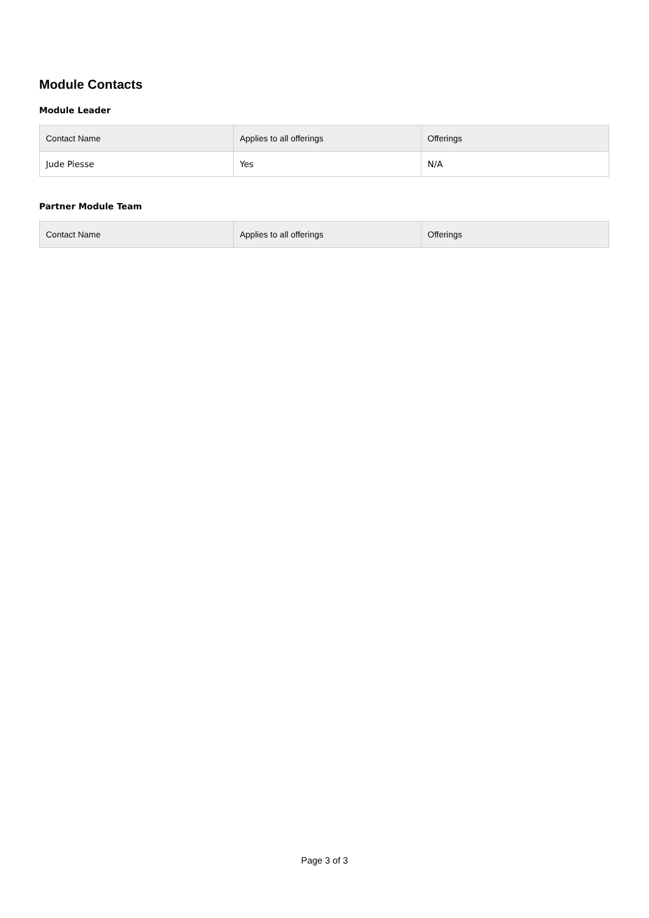Module Contacts
Module Leader
| Contact Name | Applies to all offerings | Offerings |
| --- | --- | --- |
| Jude Piesse | Yes | N/A |
Partner Module Team
| Contact Name | Applies to all offerings | Offerings |
| --- | --- | --- |
Page 3 of 3